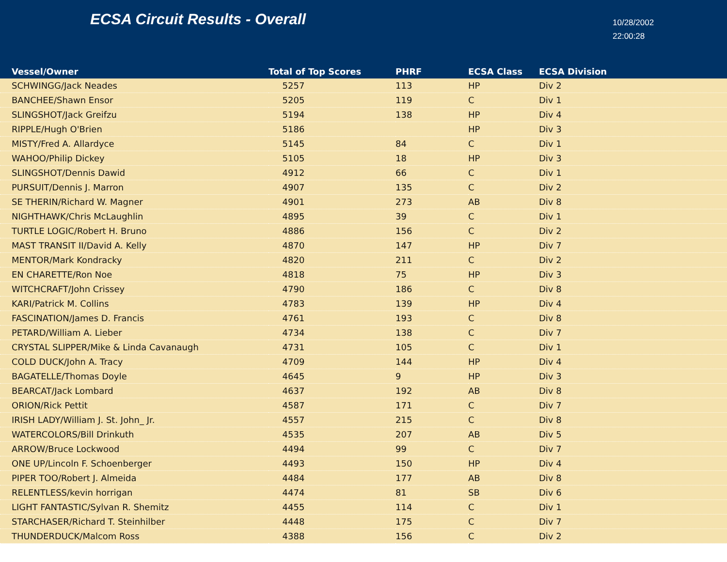ECSA Circuit Results - Overall
10/28/2002
22:00:28
| Vessel/Owner | Total of Top Scores | PHRF | ECSA Class | ECSA Division |
| --- | --- | --- | --- | --- |
| SCHWINGG/Jack Neades | 5257 | 113 | HP | Div 2 |
| BANCHEE/Shawn Ensor | 5205 | 119 | C | Div 1 |
| SLINGSHOT/Jack Greifzu | 5194 | 138 | HP | Div 4 |
| RIPPLE/Hugh O'Brien | 5186 | | HP | Div 3 |
| MISTY/Fred A. Allardyce | 5145 | 84 | C | Div 1 |
| WAHOO/Philip Dickey | 5105 | 18 | HP | Div 3 |
| SLINGSHOT/Dennis Dawid | 4912 | 66 | C | Div 1 |
| PURSUIT/Dennis J. Marron | 4907 | 135 | C | Div 2 |
| SE THERIN/Richard W. Magner | 4901 | 273 | AB | Div 8 |
| NIGHTHAWK/Chris McLaughlin | 4895 | 39 | C | Div 1 |
| TURTLE LOGIC/Robert H. Bruno | 4886 | 156 | C | Div 2 |
| MAST TRANSIT II/David A. Kelly | 4870 | 147 | HP | Div 7 |
| MENTOR/Mark Kondracky | 4820 | 211 | C | Div 2 |
| EN CHARETTE/Ron Noe | 4818 | 75 | HP | Div 3 |
| WITCHCRAFT/John Crissey | 4790 | 186 | C | Div 8 |
| KARI/Patrick M. Collins | 4783 | 139 | HP | Div 4 |
| FASCINATION/James D. Francis | 4761 | 193 | C | Div 8 |
| PETARD/William A. Lieber | 4734 | 138 | C | Div 7 |
| CRYSTAL SLIPPER/Mike & Linda Cavanaugh | 4731 | 105 | C | Div 1 |
| COLD DUCK/John A. Tracy | 4709 | 144 | HP | Div 4 |
| BAGATELLE/Thomas Doyle | 4645 | 9 | HP | Div 3 |
| BEARCAT/Jack Lombard | 4637 | 192 | AB | Div 8 |
| ORION/Rick Pettit | 4587 | 171 | C | Div 7 |
| IRISH LADY/William J. St. John_ Jr. | 4557 | 215 | C | Div 8 |
| WATERCOLORS/Bill Drinkuth | 4535 | 207 | AB | Div 5 |
| ARROW/Bruce Lockwood | 4494 | 99 | C | Div 7 |
| ONE UP/Lincoln F. Schoenberger | 4493 | 150 | HP | Div 4 |
| PIPER TOO/Robert J. Almeida | 4484 | 177 | AB | Div 8 |
| RELENTLESS/kevin horrigan | 4474 | 81 | SB | Div 6 |
| LIGHT FANTASTIC/Sylvan R. Shemitz | 4455 | 114 | C | Div 1 |
| STARCHASER/Richard T. Steinhilber | 4448 | 175 | C | Div 7 |
| THUNDERDUCK/Malcom Ross | 4388 | 156 | C | Div 2 |